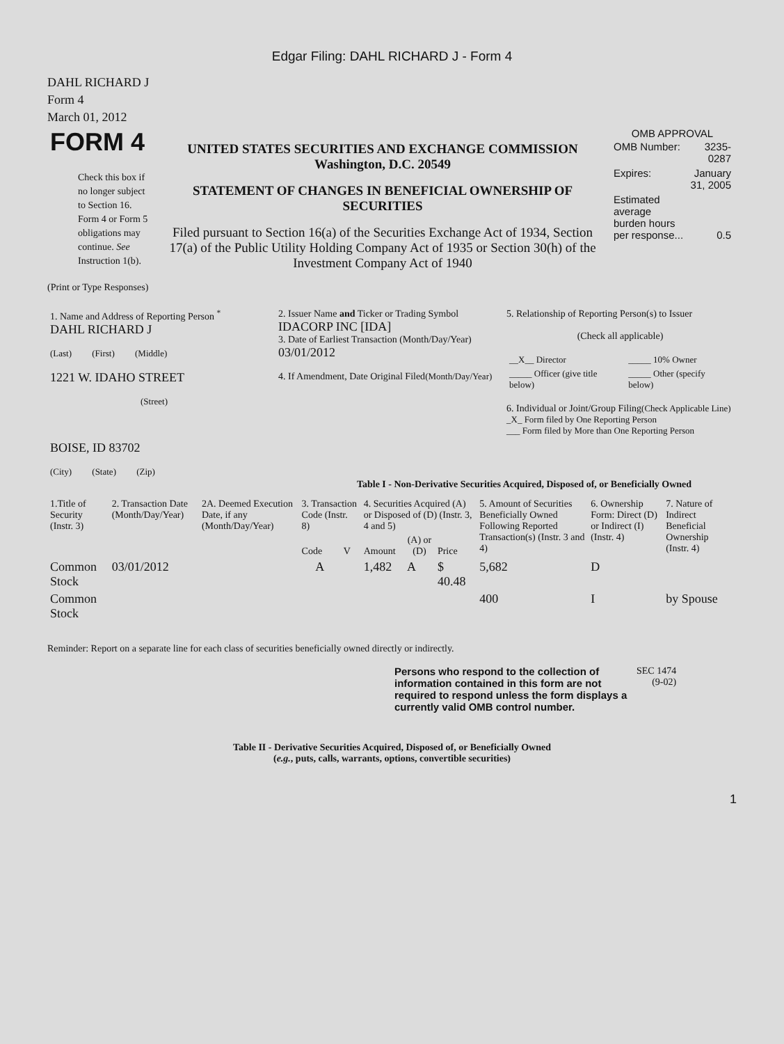Edgar Filing: DAHL RICHARD J - Form 4
DAHL RICHARD J
Form 4
March 01, 2012
| FORM 4 Check this box if no longer subject to Section 16. Form 4 or Form 5 obligations may continue. See Instruction 1(b). | UNITED STATES SECURITIES AND EXCHANGE COMMISSION Washington, D.C. 20549 STATEMENT OF CHANGES IN BENEFICIAL OWNERSHIP OF SECURITIES Filed pursuant to Section 16(a) of the Securities Exchange Act of 1934, Section 17(a) of the Public Utility Holding Company Act of 1935 or Section 30(h) of the Investment Company Act of 1940 | OMB APPROVAL / OMB Number: / 3235-0287 / / Expires: / January 31, 2005 / / Estimated average burden hours per response... / 0.5 / |
(Print or Type Responses)
| 1. Name and Address of Reporting Person <sup>*</sup> DAHL RICHARD J (Last) (First) (Middle) 1221 W. IDAHO STREET (Street) BOISE, ID 83702 (City) (State) (Zip) | 2. Issuer Name and Ticker or Trading Symbol IDACORP INC [IDA] 3. Date of Earliest Transaction (Month/Day/Year) 03/01/2012 4. If Amendment, Date Original Filed (Month/Day/Year) | 5. Relationship of Reporting Person(s) to Issuer (Check all applicable) / __X__ Director / _____ 10% Owner / / _____ Officer (give title below) / _____ Other (specify below) / 6. Individual or Joint/Group Filing (Check Applicable Line) _X_ Form filed by One Reporting Person ___ Form filed by More than One Reporting Person |
Table I - Non-Derivative Securities Acquired, Disposed of, or Beneficially Owned
| 1.Title of Security (Instr. 3) | 2. Transaction Date (Month/Day/Year) | 2A. Deemed Execution Date, if any (Month/Day/Year) | 3. Transaction Code (Instr. 8) | | 4. Securities Acquired (A) or Disposed of (D) (Instr. 3, 4 and 5) | | | 5. Amount of Securities Beneficially Owned Following Reported Transaction(s) (Instr. 3 and 4) | 6. Ownership Form: Direct (D) or Indirect (I) (Instr. 4) | 7. Nature of Indirect Beneficial Ownership (Instr. 4) |
| --- | --- | --- | --- | --- | --- | --- | --- | --- | --- | --- |
| | | | Code | V | Amount | (A) or (D) | Price | | | |
| Common Stock | 03/01/2012 | | A | | 1,482 | A | $ 40.48 | 5,682 | D | |
| Common Stock | | | | | | | | 400 | I | by Spouse |
Reminder: Report on a separate line for each class of securities beneficially owned directly or indirectly.
| Persons who respond to the collection of information contained in this form are not required to respond unless the form displays a currently valid OMB control number. | SEC 1474 (9-02) |
Table II - Derivative Securities Acquired, Disposed of, or Beneficially Owned
(e.g., puts, calls, warrants, options, convertible securities)
1